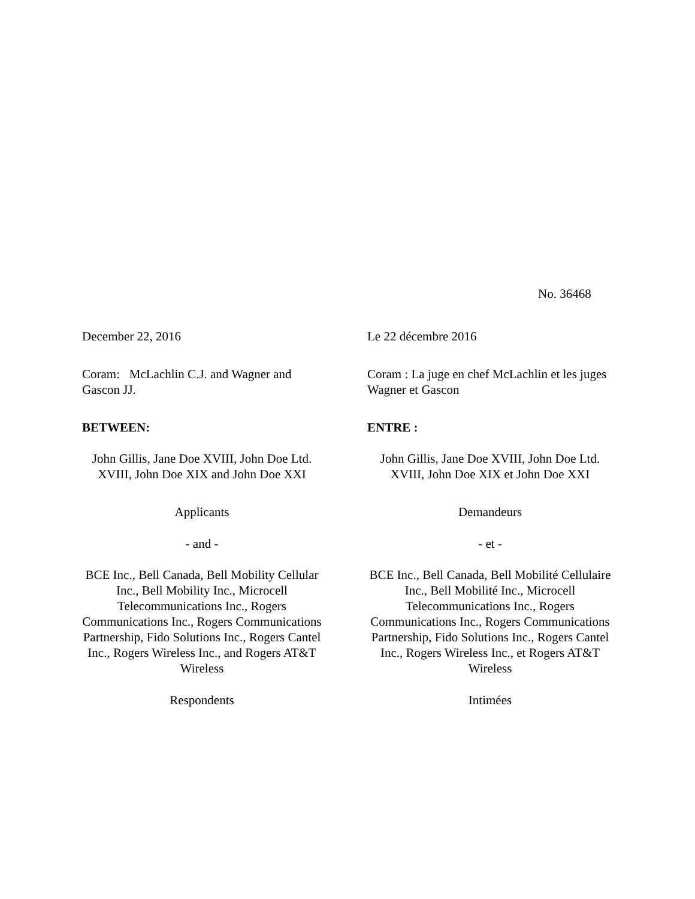No. 36468
December 22, 2016
Coram: McLachlin C.J. and Wagner and Gascon JJ.
BETWEEN:
John Gillis, Jane Doe XVIII, John Doe Ltd. XVIII, John Doe XIX and John Doe XXI
Applicants
- and -
BCE Inc., Bell Canada, Bell Mobility Cellular Inc., Bell Mobility Inc., Microcell Telecommunications Inc., Rogers Communications Inc., Rogers Communications Partnership, Fido Solutions Inc., Rogers Cantel Inc., Rogers Wireless Inc., and Rogers AT&T Wireless
Respondents
Le 22 décembre 2016
Coram : La juge en chef McLachlin et les juges Wagner et Gascon
ENTRE :
John Gillis, Jane Doe XVIII, John Doe Ltd. XVIII, John Doe XIX et John Doe XXI
Demandeurs
- et -
BCE Inc., Bell Canada, Bell Mobilité Cellulaire Inc., Bell Mobilité Inc., Microcell Telecommunications Inc., Rogers Communications Inc., Rogers Communications Partnership, Fido Solutions Inc., Rogers Cantel Inc., Rogers Wireless Inc., et Rogers AT&T Wireless
Intimées